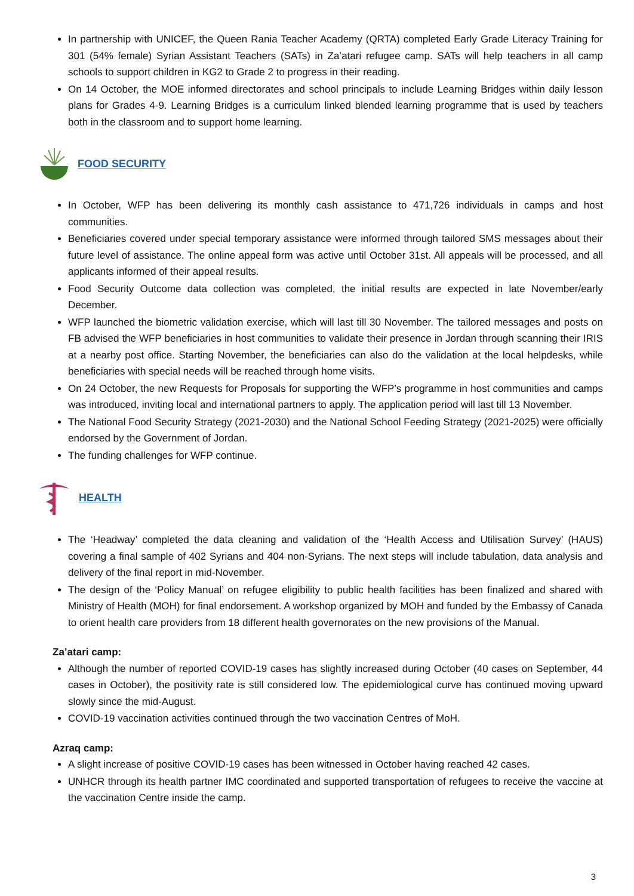In partnership with UNICEF, the Queen Rania Teacher Academy (QRTA) completed Early Grade Literacy Training for 301 (54% female) Syrian Assistant Teachers (SATs) in Za’atari refugee camp. SATs will help teachers in all camp schools to support children in KG2 to Grade 2 to progress in their reading.
On 14 October, the MOE informed directorates and school principals to include Learning Bridges within daily lesson plans for Grades 4-9. Learning Bridges is a curriculum linked blended learning programme that is used by teachers both in the classroom and to support home learning.
FOOD SECURITY
In October, WFP has been delivering its monthly cash assistance to 471,726 individuals in camps and host communities.
Beneficiaries covered under special temporary assistance were informed through tailored SMS messages about their future level of assistance. The online appeal form was active until October 31st. All appeals will be processed, and all applicants informed of their appeal results.
Food Security Outcome data collection was completed, the initial results are expected in late November/early December.
WFP launched the biometric validation exercise, which will last till 30 November. The tailored messages and posts on FB advised the WFP beneficiaries in host communities to validate their presence in Jordan through scanning their IRIS at a nearby post office. Starting November, the beneficiaries can also do the validation at the local helpdesks, while beneficiaries with special needs will be reached through home visits.
On 24 October, the new Requests for Proposals for supporting the WFP’s programme in host communities and camps was introduced, inviting local and international partners to apply. The application period will last till 13 November.
The National Food Security Strategy (2021-2030) and the National School Feeding Strategy (2021-2025) were officially endorsed by the Government of Jordan.
The funding challenges for WFP continue.
HEALTH
The ‘Headway’ completed the data cleaning and validation of the ‘Health Access and Utilisation Survey’ (HAUS) covering a final sample of 402 Syrians and 404 non-Syrians. The next steps will include tabulation, data analysis and delivery of the final report in mid-November.
The design of the ‘Policy Manual’ on refugee eligibility to public health facilities has been finalized and shared with Ministry of Health (MOH) for final endorsement. A workshop organized by MOH and funded by the Embassy of Canada to orient health care providers from 18 different health governorates on the new provisions of the Manual.
Za’atari camp:
Although the number of reported COVID-19 cases has slightly increased during October (40 cases on September, 44 cases in October), the positivity rate is still considered low. The epidemiological curve has continued moving upward slowly since the mid-August.
COVID-19 vaccination activities continued through the two vaccination Centres of MoH.
Azraq camp:
A slight increase of positive COVID-19 cases has been witnessed in October having reached 42 cases.
UNHCR through its health partner IMC coordinated and supported transportation of refugees to receive the vaccine at the vaccination Centre inside the camp.
3